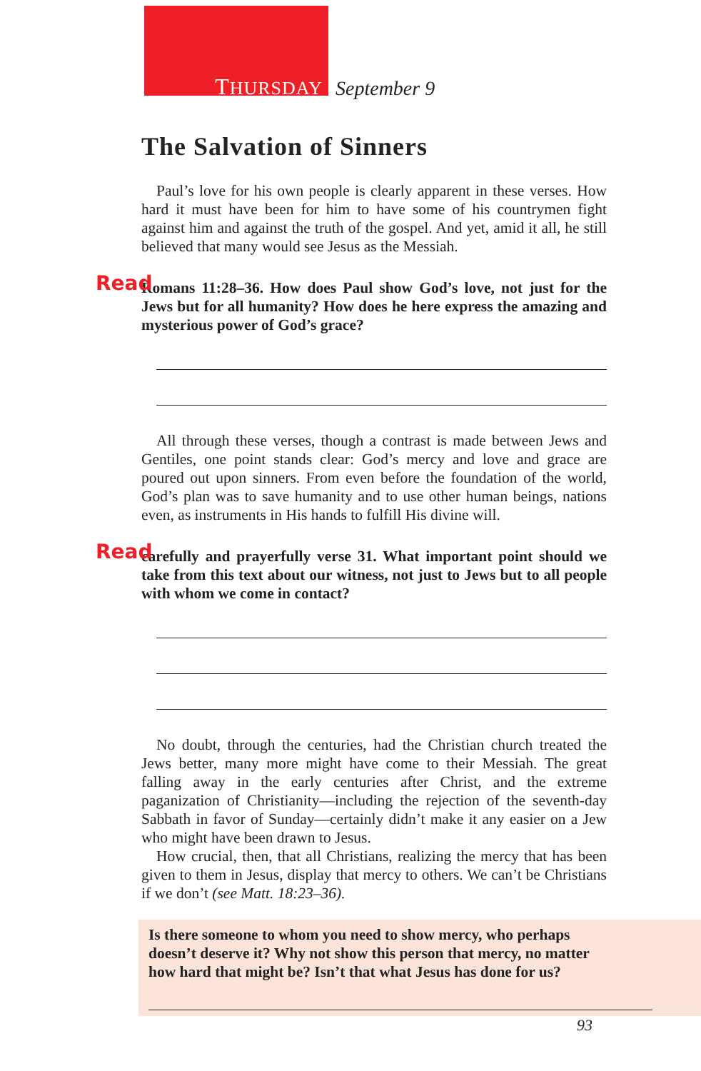THURSDAY September 9
The Salvation of Sinners
Paul’s love for his own people is clearly apparent in these verses. How hard it must have been for him to have some of his countrymen fight against him and against the truth of the gospel. And yet, amid it all, he still believed that many would see Jesus as the Messiah.
Read Romans 11:28–36. How does Paul show God’s love, not just for the Jews but for all humanity? How does he here express the amazing and mysterious power of God’s grace?
All through these verses, though a contrast is made between Jews and Gentiles, one point stands clear: God’s mercy and love and grace are poured out upon sinners. From even before the foundation of the world, God’s plan was to save humanity and to use other human beings, nations even, as instruments in His hands to fulfill His divine will.
Read carefully and prayerfully verse 31. What important point should we take from this text about our witness, not just to Jews but to all people with whom we come in contact?
No doubt, through the centuries, had the Christian church treated the Jews better, many more might have come to their Messiah. The great falling away in the early centuries after Christ, and the extreme paganization of Christianity—including the rejection of the seventh-day Sabbath in favor of Sunday—certainly didn’t make it any easier on a Jew who might have been drawn to Jesus.
How crucial, then, that all Christians, realizing the mercy that has been given to them in Jesus, display that mercy to others. We can’t be Christians if we don’t (see Matt. 18:23–36).
Is there someone to whom you need to show mercy, who perhaps doesn’t deserve it? Why not show this person that mercy, no matter how hard that might be? Isn’t that what Jesus has done for us?
93